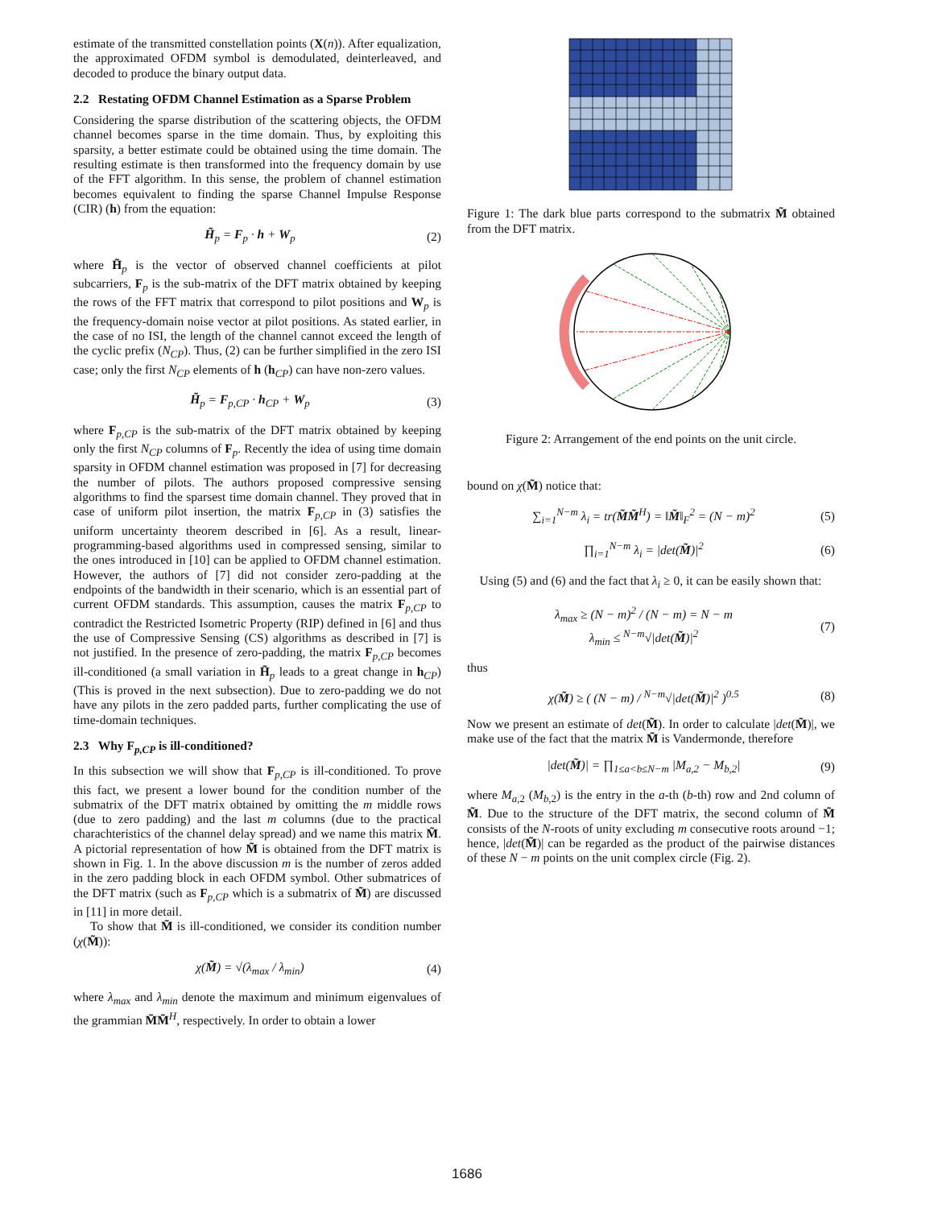estimate of the transmitted constellation points (X(n)). After equalization, the approximated OFDM symbol is demodulated, deinterleaved, and decoded to produce the binary output data.
2.2 Restating OFDM Channel Estimation as a Sparse Problem
Considering the sparse distribution of the scattering objects, the OFDM channel becomes sparse in the time domain. Thus, by exploiting this sparsity, a better estimate could be obtained using the time domain. The resulting estimate is then transformed into the frequency domain by use of the FFT algorithm. In this sense, the problem of channel estimation becomes equivalent to finding the sparse Channel Impulse Response (CIR) (h) from the equation:
H̃<sub>p</sub> = F<sub>p</sub> · h + W<sub>p</sub> (2)
where H̃<sub>p</sub> is the vector of observed channel coefficients at pilot subcarriers, F<sub>p</sub> is the sub-matrix of the DFT matrix obtained by keeping the rows of the FFT matrix that correspond to pilot positions and W<sub>p</sub> is the frequency-domain noise vector at pilot positions. As stated earlier, in the case of no ISI, the length of the channel cannot exceed the length of the cyclic prefix (N<sub>CP</sub>). Thus, (2) can be further simplified in the zero ISI case; only the first N<sub>CP</sub> elements of h (h<sub>CP</sub>) can have non-zero values.
H̃<sub>p</sub> = F<sub>p,CP</sub> · h<sub>CP</sub> + W<sub>p</sub> (3)
where F<sub>p,CP</sub> is the sub-matrix of the DFT matrix obtained by keeping only the first N<sub>CP</sub> columns of F<sub>p</sub>. Recently the idea of using time domain sparsity in OFDM channel estimation was proposed in [7] for decreasing the number of pilots. The authors proposed compressive sensing algorithms to find the sparsest time domain channel. They proved that in case of uniform pilot insertion, the matrix F<sub>p,CP</sub> in (3) satisfies the uniform uncertainty theorem described in [6]. As a result, linear-programming-based algorithms used in compressed sensing, similar to the ones introduced in [10] can be applied to OFDM channel estimation. However, the authors of [7] did not consider zero-padding at the endpoints of the bandwidth in their scenario, which is an essential part of current OFDM standards. This assumption, causes the matrix F<sub>p,CP</sub> to contradict the Restricted Isometric Property (RIP) defined in [6] and thus the use of Compressive Sensing (CS) algorithms as described in [7] is not justified. In the presence of zero-padding, the matrix F<sub>p,CP</sub> becomes ill-conditioned (a small variation in H̃<sub>p</sub> leads to a great change in h<sub>CP</sub>) (This is proved in the next subsection). Due to zero-padding we do not have any pilots in the zero padded parts, further complicating the use of time-domain techniques.
2.3 Why F<sub>p,CP</sub> is ill-conditioned?
In this subsection we will show that F<sub>p,CP</sub> is ill-conditioned. To prove this fact, we present a lower bound for the condition number of the submatrix of the DFT matrix obtained by omitting the m middle rows (due to zero padding) and the last m columns (due to the practical charachteristics of the channel delay spread) and we name this matrix M̃. A pictorial representation of how M̃ is obtained from the DFT matrix is shown in Fig. 1. In the above discussion m is the number of zeros added in the zero padding block in each OFDM symbol. Other submatrices of the DFT matrix (such as F<sub>p,CP</sub> which is a submatrix of M̃) are discussed in [11] in more detail.
To show that M̃ is ill-conditioned, we consider its condition number (χ(M̃)):
χ(M̃) = √(λ<sub>max</sub> / λ<sub>min</sub>) (4)
where λ<sub>max</sub> and λ<sub>min</sub> denote the maximum and minimum eigenvalues of the grammian M̃M̃<sup>H</sup>, respectively. In order to obtain a lower
Figure 1: The dark blue parts correspond to the submatrix M̃ obtained from the DFT matrix.
Figure 2: Arrangement of the end points on the unit circle.
bound on χ(M̃) notice that:
∑<sub>i=1</sub><sup>N−m</sup> λ<sub>i</sub> = tr(M̃M̃<sup>H</sup>) = ‖M̃‖<sub>F</sub><sup>2</sup> = (N − m)<sup>2</sup> (5)
∏<sub>i=1</sub><sup>N−m</sup> λ<sub>i</sub> = |det(M̃)|<sup>2</sup> (6)
Using (5) and (6) and the fact that λ<sub>i</sub> ≥ 0, it can be easily shown that:
λ<sub>max</sub> ≥ (N − m)<sup>2</sup> / (N − m) = N − m
λ<sub>min</sub> ≤ <sup>N−m</sup>√|det(M̃)|<sup>2</sup> (7)
thus
χ(M̃) ≥ ( (N − m) / <sup>N−m</sup>√|det(M̃)|<sup>2</sup> )<sup>0.5</sup> (8)
Now we present an estimate of det(M̃). In order to calculate |det(M̃)|, we make use of the fact that the matrix M̃ is Vandermonde, therefore
|det(M̃)| = ∏<sub>1≤a<b≤N−m</sub> |M<sub>a,2</sub> − M<sub>b,2</sub>| (9)
where M<sub>a,2</sub> (M<sub>b,2</sub>) is the entry in the a-th (b-th) row and 2nd column of M̃. Due to the structure of the DFT matrix, the second column of M̃ consists of the N-roots of unity excluding m consecutive roots around −1; hence, |det(M̃)| can be regarded as the product of the pairwise distances of these N − m points on the unit complex circle (Fig. 2).
1686